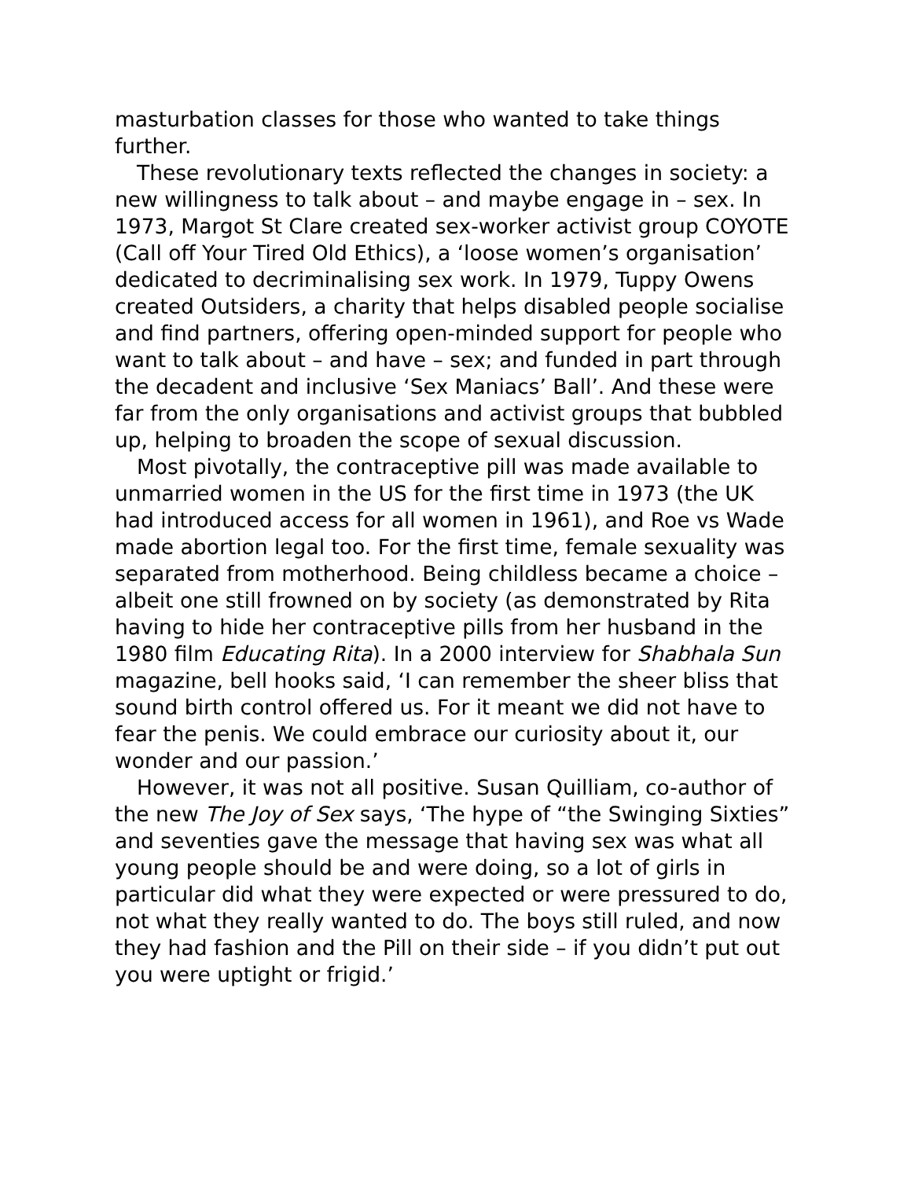masturbation classes for those who wanted to take things further.
These revolutionary texts reflected the changes in society: a new willingness to talk about – and maybe engage in – sex. In 1973, Margot St Clare created sex-worker activist group COYOTE (Call off Your Tired Old Ethics), a ‘loose women’s organisation’ dedicated to decriminalising sex work. In 1979, Tuppy Owens created Outsiders, a charity that helps disabled people socialise and find partners, offering open-minded support for people who want to talk about – and have – sex; and funded in part through the decadent and inclusive ‘Sex Maniacs’ Ball’. And these were far from the only organisations and activist groups that bubbled up, helping to broaden the scope of sexual discussion.
Most pivotally, the contraceptive pill was made available to unmarried women in the US for the first time in 1973 (the UK had introduced access for all women in 1961), and Roe vs Wade made abortion legal too. For the first time, female sexuality was separated from motherhood. Being childless became a choice – albeit one still frowned on by society (as demonstrated by Rita having to hide her contraceptive pills from her husband in the 1980 film Educating Rita). In a 2000 interview for Shabhala Sun magazine, bell hooks said, ‘I can remember the sheer bliss that sound birth control offered us. For it meant we did not have to fear the penis. We could embrace our curiosity about it, our wonder and our passion.’
However, it was not all positive. Susan Quilliam, co-author of the new The Joy of Sex says, ‘The hype of “the Swinging Sixties” and seventies gave the message that having sex was what all young people should be and were doing, so a lot of girls in particular did what they were expected or were pressured to do, not what they really wanted to do. The boys still ruled, and now they had fashion and the Pill on their side – if you didn’t put out you were uptight or frigid.’